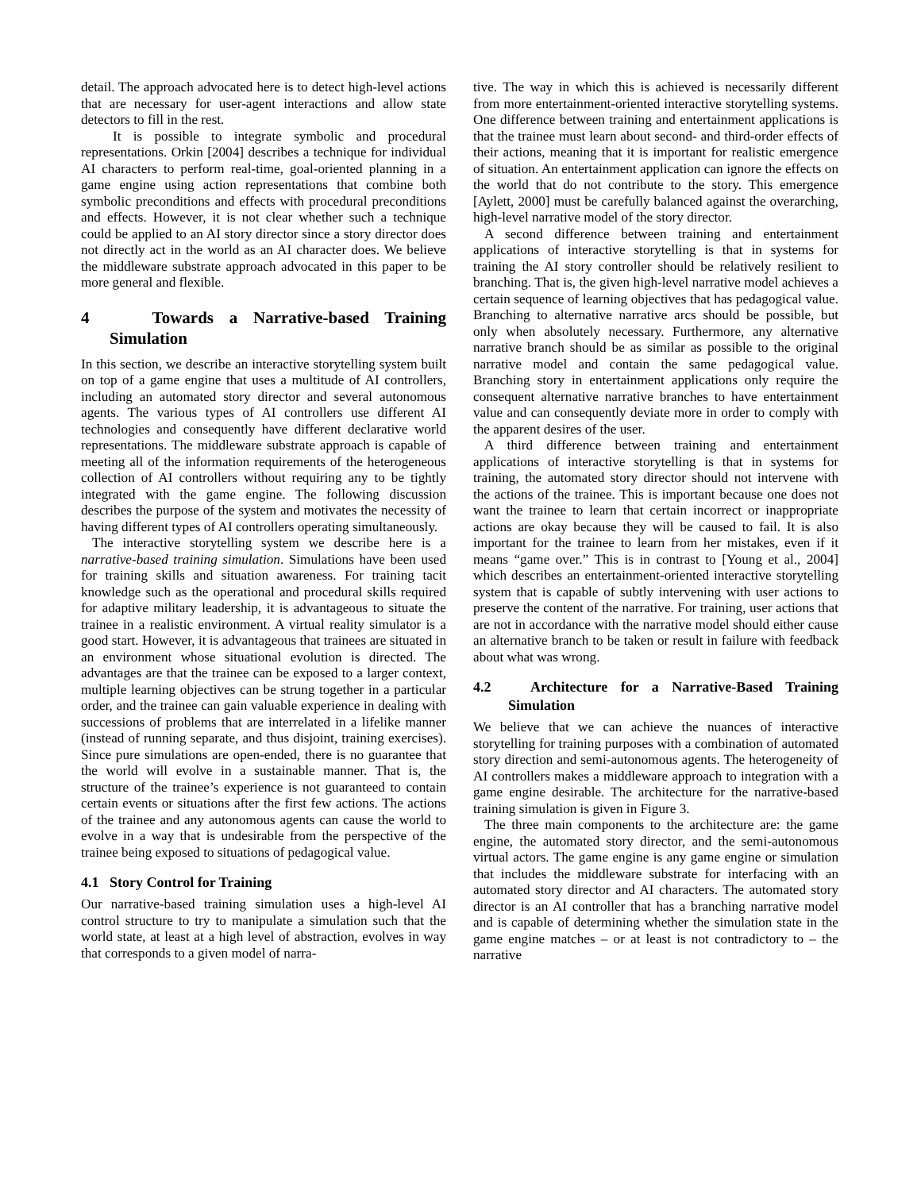detail. The approach advocated here is to detect high-level actions that are necessary for user-agent interactions and allow state detectors to fill in the rest.
It is possible to integrate symbolic and procedural representations. Orkin [2004] describes a technique for individual AI characters to perform real-time, goal-oriented planning in a game engine using action representations that combine both symbolic preconditions and effects with procedural preconditions and effects. However, it is not clear whether such a technique could be applied to an AI story director since a story director does not directly act in the world as an AI character does. We believe the middleware substrate approach advocated in this paper to be more general and flexible.
4 Towards a Narrative-based Training Simulation
In this section, we describe an interactive storytelling system built on top of a game engine that uses a multitude of AI controllers, including an automated story director and several autonomous agents. The various types of AI controllers use different AI technologies and consequently have different declarative world representations. The middleware substrate approach is capable of meeting all of the information requirements of the heterogeneous collection of AI controllers without requiring any to be tightly integrated with the game engine. The following discussion describes the purpose of the system and motivates the necessity of having different types of AI controllers operating simultaneously.
The interactive storytelling system we describe here is a narrative-based training simulation. Simulations have been used for training skills and situation awareness. For training tacit knowledge such as the operational and procedural skills required for adaptive military leadership, it is advantageous to situate the trainee in a realistic environment. A virtual reality simulator is a good start. However, it is advantageous that trainees are situated in an environment whose situational evolution is directed. The advantages are that the trainee can be exposed to a larger context, multiple learning objectives can be strung together in a particular order, and the trainee can gain valuable experience in dealing with successions of problems that are interrelated in a lifelike manner (instead of running separate, and thus disjoint, training exercises). Since pure simulations are open-ended, there is no guarantee that the world will evolve in a sustainable manner. That is, the structure of the trainee’s experience is not guaranteed to contain certain events or situations after the first few actions. The actions of the trainee and any autonomous agents can cause the world to evolve in a way that is undesirable from the perspective of the trainee being exposed to situations of pedagogical value.
4.1 Story Control for Training
Our narrative-based training simulation uses a high-level AI control structure to try to manipulate a simulation such that the world state, at least at a high level of abstraction, evolves in way that corresponds to a given model of narra-
tive. The way in which this is achieved is necessarily different from more entertainment-oriented interactive storytelling systems. One difference between training and entertainment applications is that the trainee must learn about second- and third-order effects of their actions, meaning that it is important for realistic emergence of situation. An entertainment application can ignore the effects on the world that do not contribute to the story. This emergence [Aylett, 2000] must be carefully balanced against the overarching, high-level narrative model of the story director.
A second difference between training and entertainment applications of interactive storytelling is that in systems for training the AI story controller should be relatively resilient to branching. That is, the given high-level narrative model achieves a certain sequence of learning objectives that has pedagogical value. Branching to alternative narrative arcs should be possible, but only when absolutely necessary. Furthermore, any alternative narrative branch should be as similar as possible to the original narrative model and contain the same pedagogical value. Branching story in entertainment applications only require the consequent alternative narrative branches to have entertainment value and can consequently deviate more in order to comply with the apparent desires of the user.
A third difference between training and entertainment applications of interactive storytelling is that in systems for training, the automated story director should not intervene with the actions of the trainee. This is important because one does not want the trainee to learn that certain incorrect or inappropriate actions are okay because they will be caused to fail. It is also important for the trainee to learn from her mistakes, even if it means “game over.” This is in contrast to [Young et al., 2004] which describes an entertainment-oriented interactive storytelling system that is capable of subtly intervening with user actions to preserve the content of the narrative. For training, user actions that are not in accordance with the narrative model should either cause an alternative branch to be taken or result in failure with feedback about what was wrong.
4.2 Architecture for a Narrative-Based Training Simulation
We believe that we can achieve the nuances of interactive storytelling for training purposes with a combination of automated story direction and semi-autonomous agents. The heterogeneity of AI controllers makes a middleware approach to integration with a game engine desirable. The architecture for the narrative-based training simulation is given in Figure 3.
The three main components to the architecture are: the game engine, the automated story director, and the semi-autonomous virtual actors. The game engine is any game engine or simulation that includes the middleware substrate for interfacing with an automated story director and AI characters. The automated story director is an AI controller that has a branching narrative model and is capable of determining whether the simulation state in the game engine matches – or at least is not contradictory to – the narrative